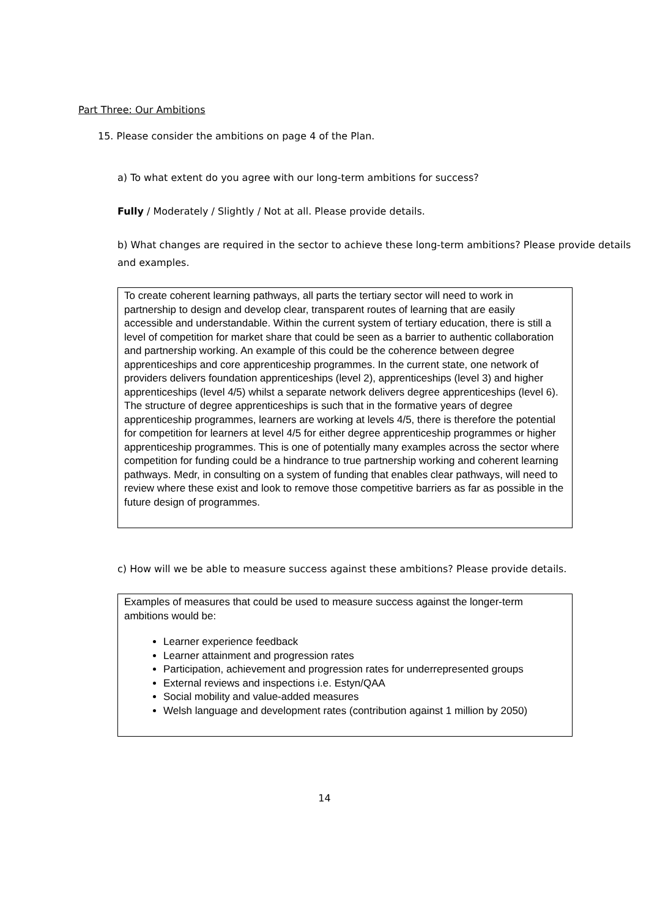Part Three: Our Ambitions
15. Please consider the ambitions on page 4 of the Plan.
a) To what extent do you agree with our long-term ambitions for success?
Fully / Moderately / Slightly / Not at all. Please provide details.
b) What changes are required in the sector to achieve these long-term ambitions? Please provide details and examples.
To create coherent learning pathways, all parts the tertiary sector will need to work in partnership to design and develop clear, transparent routes of learning that are easily accessible and understandable. Within the current system of tertiary education, there is still a level of competition for market share that could be seen as a barrier to authentic collaboration and partnership working. An example of this could be the coherence between degree apprenticeships and core apprenticeship programmes. In the current state, one network of providers delivers foundation apprenticeships (level 2), apprenticeships (level 3) and higher apprenticeships (level 4/5) whilst a separate network delivers degree apprenticeships (level 6). The structure of degree apprenticeships is such that in the formative years of degree apprenticeship programmes, learners are working at levels 4/5, there is therefore the potential for competition for learners at level 4/5 for either degree apprenticeship programmes or higher apprenticeship programmes. This is one of potentially many examples across the sector where competition for funding could be a hindrance to true partnership working and coherent learning pathways. Medr, in consulting on a system of funding that enables clear pathways, will need to review where these exist and look to remove those competitive barriers as far as possible in the future design of programmes.
c) How will we be able to measure success against these ambitions? Please provide details.
Examples of measures that could be used to measure success against the longer-term ambitions would be:
Learner experience feedback
Learner attainment and progression rates
Participation, achievement and progression rates for underrepresented groups
External reviews and inspections i.e. Estyn/QAA
Social mobility and value-added measures
Welsh language and development rates (contribution against 1 million by 2050)
14